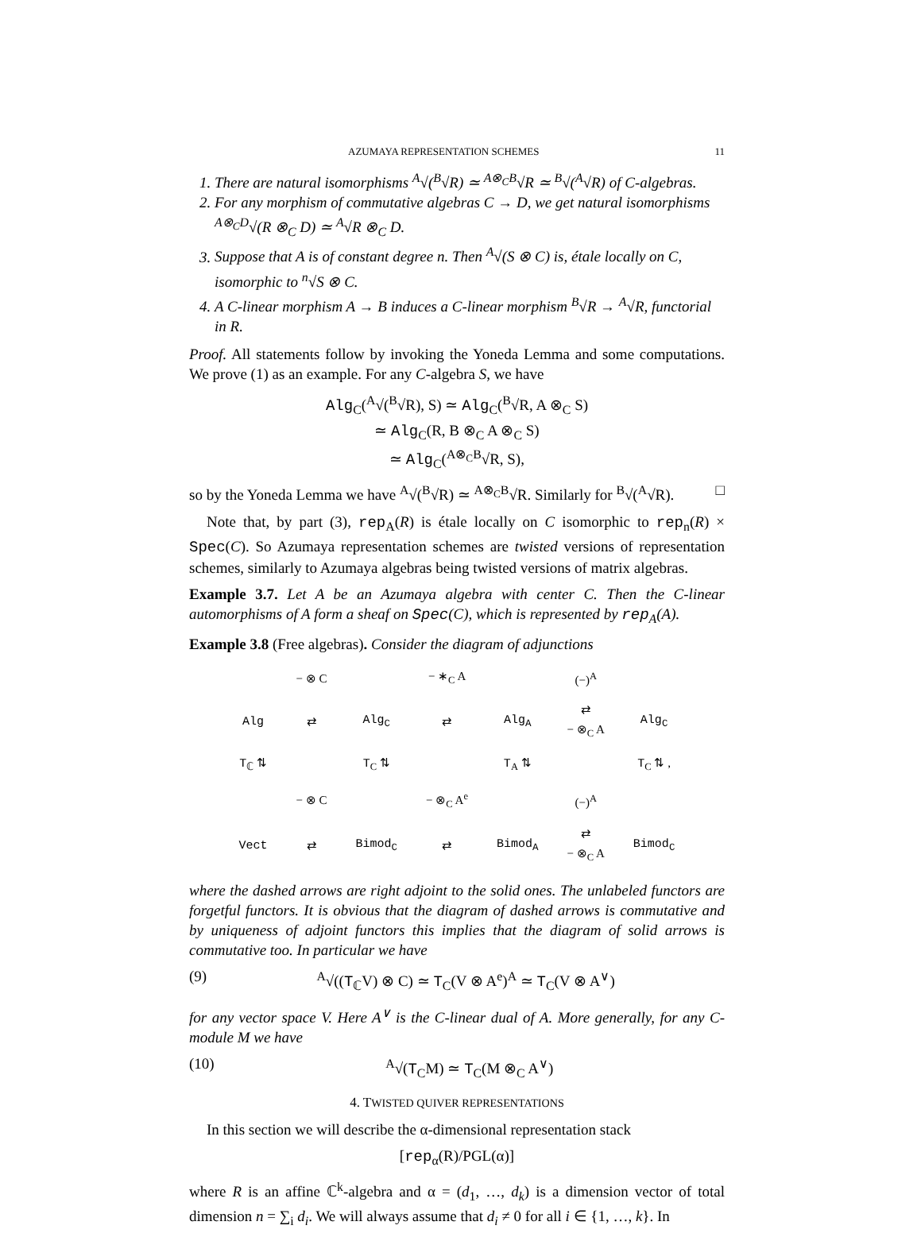AZUMAYA REPRESENTATION SCHEMES 11
1. There are natural isomorphisms <sup>A</sup>√(<sup>B</sup>√R) ≃ <sup>A⊗<sub>C</sub>B</sup>√R ≃ <sup>B</sup>√(<sup>A</sup>√R) of C-algebras.
2. For any morphism of commutative algebras C → D, we get natural isomorphisms <sup>A⊗<sub>C</sub>D</sup>√(R ⊗<sub>C</sub> D) ≃ <sup>A</sup>√R ⊗<sub>C</sub> D.
3. Suppose that A is of constant degree n. Then <sup>A</sup>√(S ⊗ C) is, étale locally on C, isomorphic to <sup>n</sup>√S ⊗ C.
4. A C-linear morphism A → B induces a C-linear morphism <sup>B</sup>√R → <sup>A</sup>√R, functorial in R.
Proof. All statements follow by invoking the Yoneda Lemma and some computations. We prove (1) as an example. For any C-algebra S, we have
Alg<sub>C</sub>(<sup>A</sup>√(<sup>B</sup>√R), S) ≃ Alg<sub>C</sub>(<sup>B</sup>√R, A ⊗<sub>C</sub> S)
≃ Alg<sub>C</sub>(R, B ⊗<sub>C</sub> A ⊗<sub>C</sub> S)
≃ Alg<sub>C</sub>(<sup>A⊗<sub>C</sub>B</sup>√R, S),
so by the Yoneda Lemma we have <sup>A</sup>√(<sup>B</sup>√R) ≃ <sup>A⊗<sub>C</sub>B</sup>√R. Similarly for <sup>B</sup>√(<sup>A</sup>√R). □
Note that, by part (3), rep<sub>A</sub>(R) is étale locally on C isomorphic to rep<sub>n</sub>(R) × Spec(C). So Azumaya representation schemes are twisted versions of representation schemes, similarly to Azumaya algebras being twisted versions of matrix algebras.
Example 3.7. Let A be an Azumaya algebra with center C. Then the C-linear automorphisms of A form a sheaf on Spec(C), which is represented by rep<sub>A</sub>(A).
Example 3.8 (Free algebras). Consider the diagram of adjunctions
| | − ⊗ C | | − ∗<sub>C</sub> A | | (−)<sup>A</sup> | |
| Alg | ⇄ | Alg<sub>C</sub> | ⇄ | Alg<sub>A</sub> | ⇄ − ⊗<sub>C</sub> A | Alg<sub>C</sub> |
| T<sub>ℂ</sub> ⇅ | | T<sub>C</sub> ⇅ | | T<sub>A</sub> ⇅ | | T<sub>C</sub> ⇅ , |
| | − ⊗ C | | − ⊗<sub>C</sub> A<sup>e</sup> | | (−)<sup>A</sup> | |
| Vect | ⇄ | Bimod<sub>C</sub> | ⇄ | Bimod<sub>A</sub> | ⇄ − ⊗<sub>C</sub> A | Bimod<sub>C</sub> |
where the dashed arrows are right adjoint to the solid ones. The unlabeled functors are forgetful functors. It is obvious that the diagram of dashed arrows is commutative and by uniqueness of adjoint functors this implies that the diagram of solid arrows is commutative too. In particular we have
(9) <sup>A</sup>√((T<sub>ℂ</sub>V) ⊗ C) ≃ T<sub>C</sub>(V ⊗ A<sup>e</sup>)<sup>A</sup> ≃ T<sub>C</sub>(V ⊗ A<sup>∨</sup>)
for any vector space V. Here A<sup>∨</sup> is the C-linear dual of A. More generally, for any C-module M we have
(10) <sup>A</sup>√(T<sub>C</sub>M) ≃ T<sub>C</sub>(M ⊗<sub>C</sub> A<sup>∨</sup>)
4. TWISTED QUIVER REPRESENTATIONS
In this section we will describe the α-dimensional representation stack
[rep<sub>α</sub>(R)/PGL(α)]
where R is an affine ℂ<sup>k</sup>-algebra and α = (d<sub>1</sub>, …, d<sub>k</sub>) is a dimension vector of total dimension n = ∑<sub>i</sub> d<sub>i</sub>. We will always assume that d<sub>i</sub> ≠ 0 for all i ∈ {1, …, k}. In